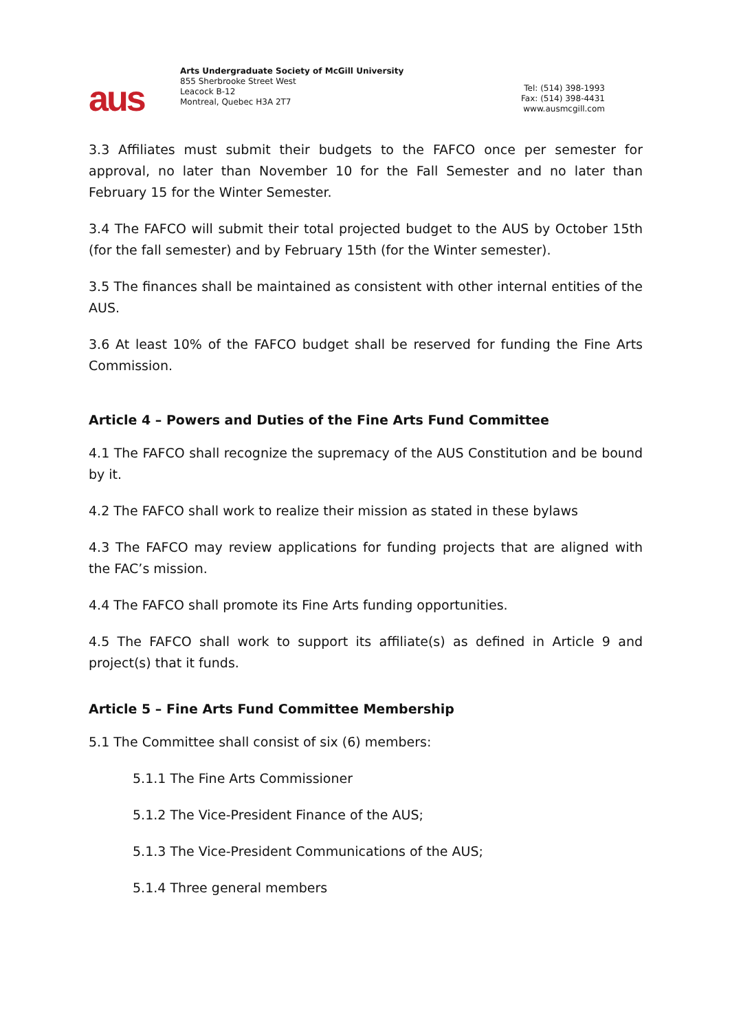aus
Arts Undergraduate Society of McGill University
855 Sherbrooke Street West
Leacock B-12
Montreal, Quebec H3A 2T7
Tel: (514) 398-1993
Fax: (514) 398-4431
www.ausmcgill.com
3.3 Affiliates must submit their budgets to the FAFCO once per semester for approval, no later than November 10 for the Fall Semester and no later than February 15 for the Winter Semester.
3.4 The FAFCO will submit their total projected budget to the AUS by October 15th (for the fall semester) and by February 15th (for the Winter semester).
3.5 The finances shall be maintained as consistent with other internal entities of the AUS.
3.6 At least 10% of the FAFCO budget shall be reserved for funding the Fine Arts Commission.
Article 4 – Powers and Duties of the Fine Arts Fund Committee
4.1 The FAFCO shall recognize the supremacy of the AUS Constitution and be bound by it.
4.2 The FAFCO shall work to realize their mission as stated in these bylaws
4.3 The FAFCO may review applications for funding projects that are aligned with the FAC’s mission.
4.4 The FAFCO shall promote its Fine Arts funding opportunities.
4.5 The FAFCO shall work to support its affiliate(s) as defined in Article 9 and project(s) that it funds.
Article 5 – Fine Arts Fund Committee Membership
5.1 The Committee shall consist of six (6) members:
5.1.1 The Fine Arts Commissioner
5.1.2 The Vice-President Finance of the AUS;
5.1.3 The Vice-President Communications of the AUS;
5.1.4 Three general members